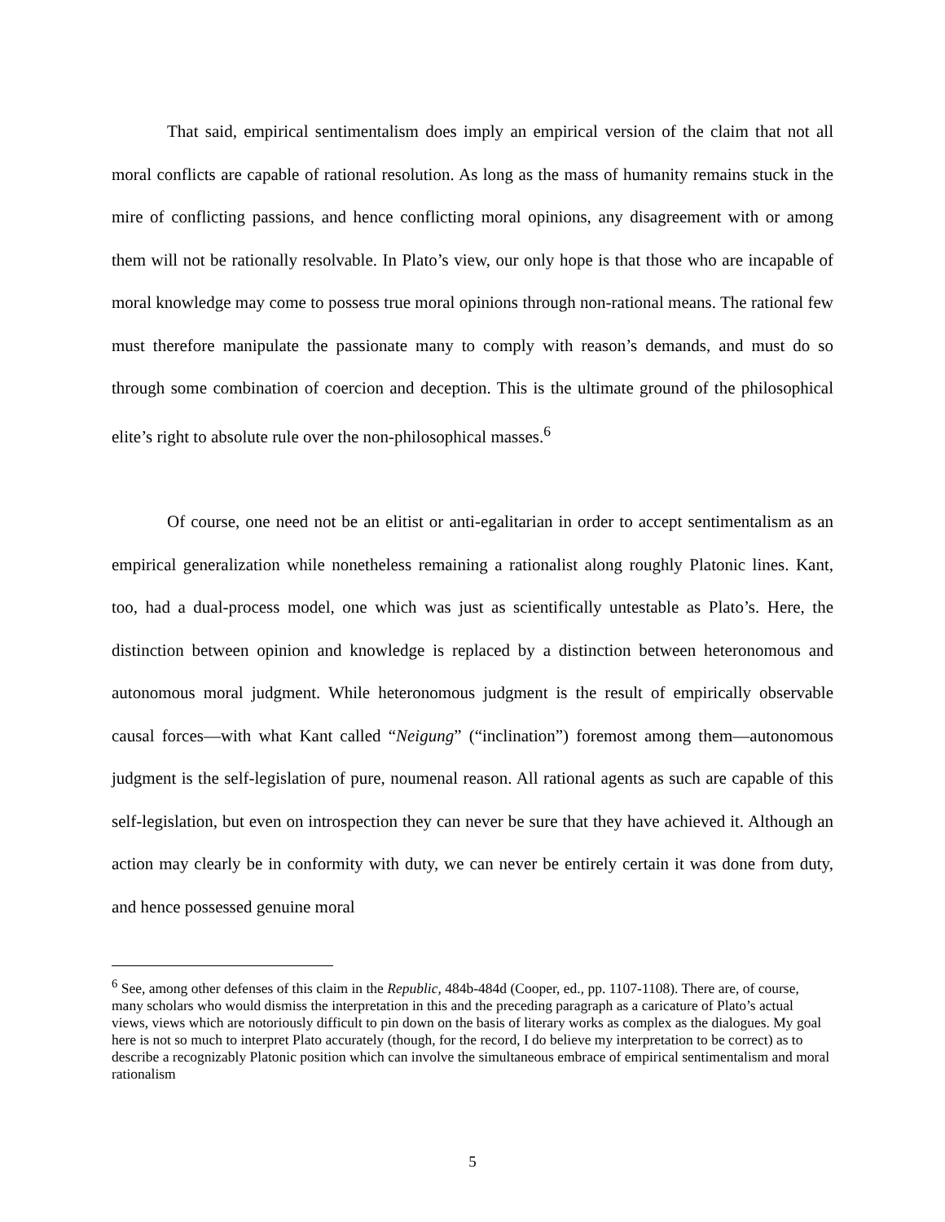That said, empirical sentimentalism does imply an empirical version of the claim that not all moral conflicts are capable of rational resolution. As long as the mass of humanity remains stuck in the mire of conflicting passions, and hence conflicting moral opinions, any disagreement with or among them will not be rationally resolvable. In Plato’s view, our only hope is that those who are incapable of moral knowledge may come to possess true moral opinions through non-rational means. The rational few must therefore manipulate the passionate many to comply with reason’s demands, and must do so through some combination of coercion and deception. This is the ultimate ground of the philosophical elite’s right to absolute rule over the non-philosophical masses.<sup>6</sup>
Of course, one need not be an elitist or anti-egalitarian in order to accept sentimentalism as an empirical generalization while nonetheless remaining a rationalist along roughly Platonic lines. Kant, too, had a dual-process model, one which was just as scientifically untestable as Plato’s. Here, the distinction between opinion and knowledge is replaced by a distinction between heteronomous and autonomous moral judgment. While heteronomous judgment is the result of empirically observable causal forces—with what Kant called “Neigung” (“inclination”) foremost among them—autonomous judgment is the self-legislation of pure, noumenal reason. All rational agents as such are capable of this self-legislation, but even on introspection they can never be sure that they have achieved it. Although an action may clearly be in conformity with duty, we can never be entirely certain it was done from duty, and hence possessed genuine moral
<sup>6</sup> See, among other defenses of this claim in the Republic, 484b-484d (Cooper, ed., pp. 1107-1108). There are, of course, many scholars who would dismiss the interpretation in this and the preceding paragraph as a caricature of Plato’s actual views, views which are notoriously difficult to pin down on the basis of literary works as complex as the dialogues. My goal here is not so much to interpret Plato accurately (though, for the record, I do believe my interpretation to be correct) as to describe a recognizably Platonic position which can involve the simultaneous embrace of empirical sentimentalism and moral rationalism
5